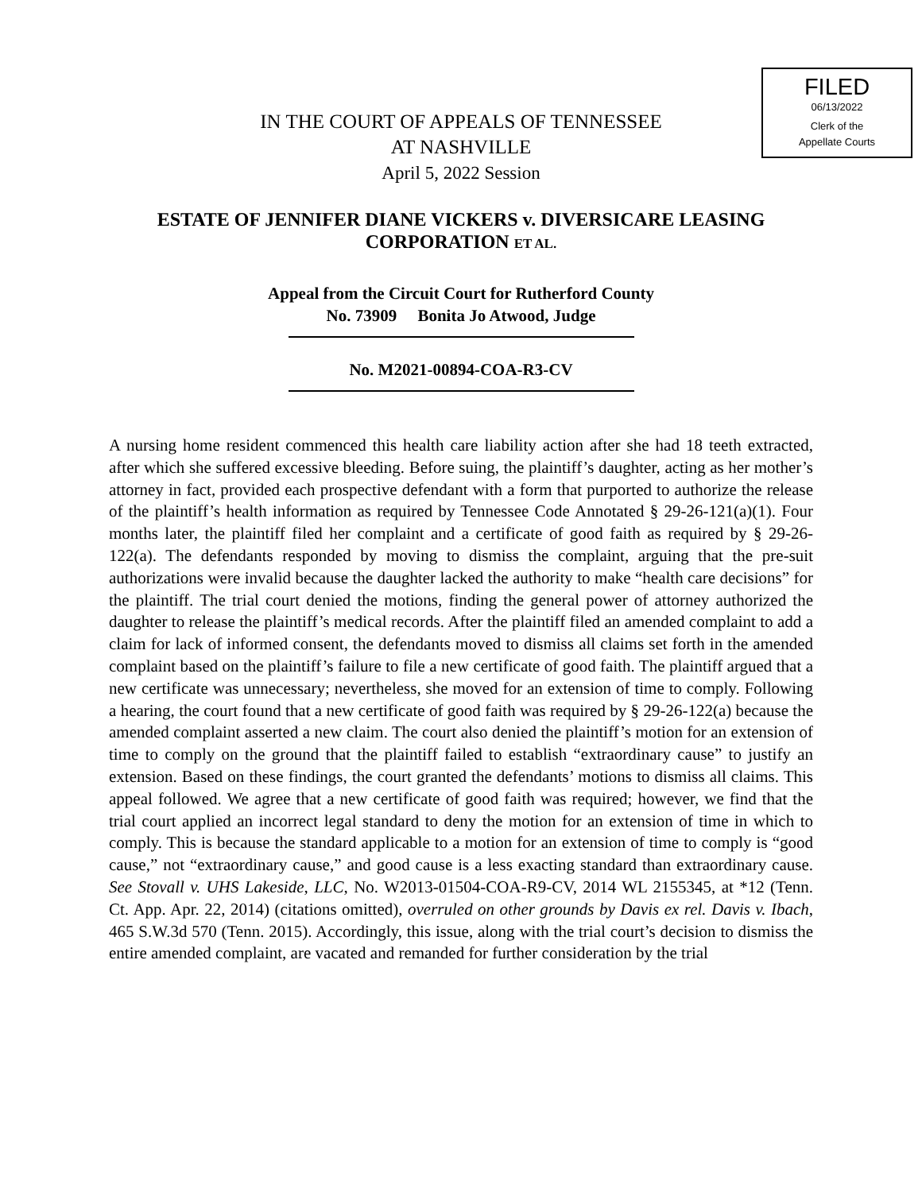FILED
06/13/2022
Clerk of the
Appellate Courts
IN THE COURT OF APPEALS OF TENNESSEE
AT NASHVILLE
April 5, 2022 Session
ESTATE OF JENNIFER DIANE VICKERS v. DIVERSICARE LEASING CORPORATION ET AL.
Appeal from the Circuit Court for Rutherford County
No. 73909 Bonita Jo Atwood, Judge
No. M2021-00894-COA-R3-CV
A nursing home resident commenced this health care liability action after she had 18 teeth extracted, after which she suffered excessive bleeding. Before suing, the plaintiff’s daughter, acting as her mother’s attorney in fact, provided each prospective defendant with a form that purported to authorize the release of the plaintiff’s health information as required by Tennessee Code Annotated § 29-26-121(a)(1). Four months later, the plaintiff filed her complaint and a certificate of good faith as required by § 29-26-122(a). The defendants responded by moving to dismiss the complaint, arguing that the pre-suit authorizations were invalid because the daughter lacked the authority to make “health care decisions” for the plaintiff. The trial court denied the motions, finding the general power of attorney authorized the daughter to release the plaintiff’s medical records. After the plaintiff filed an amended complaint to add a claim for lack of informed consent, the defendants moved to dismiss all claims set forth in the amended complaint based on the plaintiff’s failure to file a new certificate of good faith. The plaintiff argued that a new certificate was unnecessary; nevertheless, she moved for an extension of time to comply. Following a hearing, the court found that a new certificate of good faith was required by § 29-26-122(a) because the amended complaint asserted a new claim. The court also denied the plaintiff’s motion for an extension of time to comply on the ground that the plaintiff failed to establish “extraordinary cause” to justify an extension. Based on these findings, the court granted the defendants’ motions to dismiss all claims. This appeal followed. We agree that a new certificate of good faith was required; however, we find that the trial court applied an incorrect legal standard to deny the motion for an extension of time in which to comply. This is because the standard applicable to a motion for an extension of time to comply is “good cause,” not “extraordinary cause,” and good cause is a less exacting standard than extraordinary cause. See Stovall v. UHS Lakeside, LLC, No. W2013-01504-COA-R9-CV, 2014 WL 2155345, at *12 (Tenn. Ct. App. Apr. 22, 2014) (citations omitted), overruled on other grounds by Davis ex rel. Davis v. Ibach, 465 S.W.3d 570 (Tenn. 2015). Accordingly, this issue, along with the trial court’s decision to dismiss the entire amended complaint, are vacated and remanded for further consideration by the trial